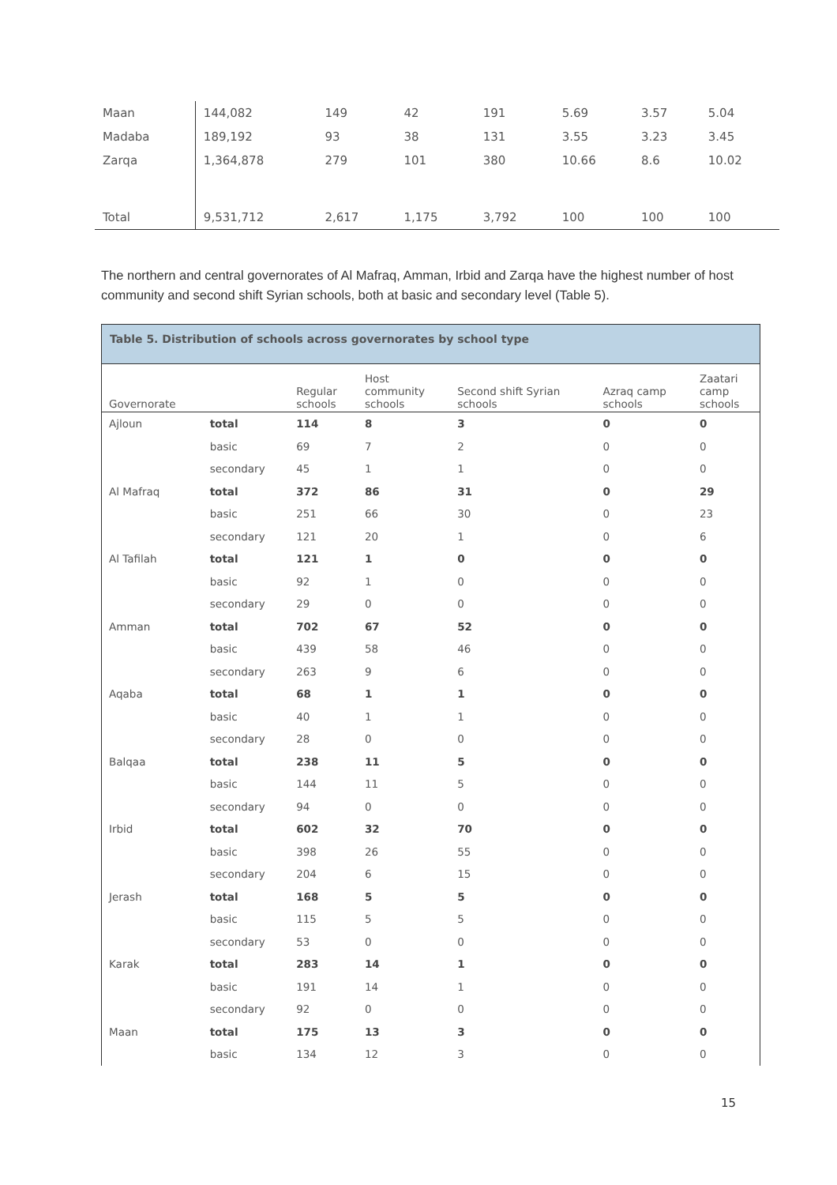| Maan | 144,082 | 149 | 42 | 191 | 5.69 | 3.57 | 5.04 |
| Madaba | 189,192 | 93 | 38 | 131 | 3.55 | 3.23 | 3.45 |
| Zarqa | 1,364,878 | 279 | 101 | 380 | 10.66 | 8.6 | 10.02 |
| Total | 9,531,712 | 2,617 | 1,175 | 3,792 | 100 | 100 | 100 |
The northern and central governorates of Al Mafraq, Amman, Irbid and Zarqa have the highest number of host community and second shift Syrian schools, both at basic and secondary level (Table 5).
Table 5. Distribution of schools across governorates by school type
| Governorate | | Regular schools | Host community schools | Second shift Syrian schools | Azraq camp schools | Zaatari camp schools |
| --- | --- | --- | --- | --- | --- | --- |
| Ajloun | total | 114 | 8 | 3 | 0 | 0 |
| | basic | 69 | 7 | 2 | 0 | 0 |
| | secondary | 45 | 1 | 1 | 0 | 0 |
| Al Mafraq | total | 372 | 86 | 31 | 0 | 29 |
| | basic | 251 | 66 | 30 | 0 | 23 |
| | secondary | 121 | 20 | 1 | 0 | 6 |
| Al Tafilah | total | 121 | 1 | 0 | 0 | 0 |
| | basic | 92 | 1 | 0 | 0 | 0 |
| | secondary | 29 | 0 | 0 | 0 | 0 |
| Amman | total | 702 | 67 | 52 | 0 | 0 |
| | basic | 439 | 58 | 46 | 0 | 0 |
| | secondary | 263 | 9 | 6 | 0 | 0 |
| Aqaba | total | 68 | 1 | 1 | 0 | 0 |
| | basic | 40 | 1 | 1 | 0 | 0 |
| | secondary | 28 | 0 | 0 | 0 | 0 |
| Balqaa | total | 238 | 11 | 5 | 0 | 0 |
| | basic | 144 | 11 | 5 | 0 | 0 |
| | secondary | 94 | 0 | 0 | 0 | 0 |
| Irbid | total | 602 | 32 | 70 | 0 | 0 |
| | basic | 398 | 26 | 55 | 0 | 0 |
| | secondary | 204 | 6 | 15 | 0 | 0 |
| Jerash | total | 168 | 5 | 5 | 0 | 0 |
| | basic | 115 | 5 | 5 | 0 | 0 |
| | secondary | 53 | 0 | 0 | 0 | 0 |
| Karak | total | 283 | 14 | 1 | 0 | 0 |
| | basic | 191 | 14 | 1 | 0 | 0 |
| | secondary | 92 | 0 | 0 | 0 | 0 |
| Maan | total | 175 | 13 | 3 | 0 | 0 |
| | basic | 134 | 12 | 3 | 0 | 0 |
15